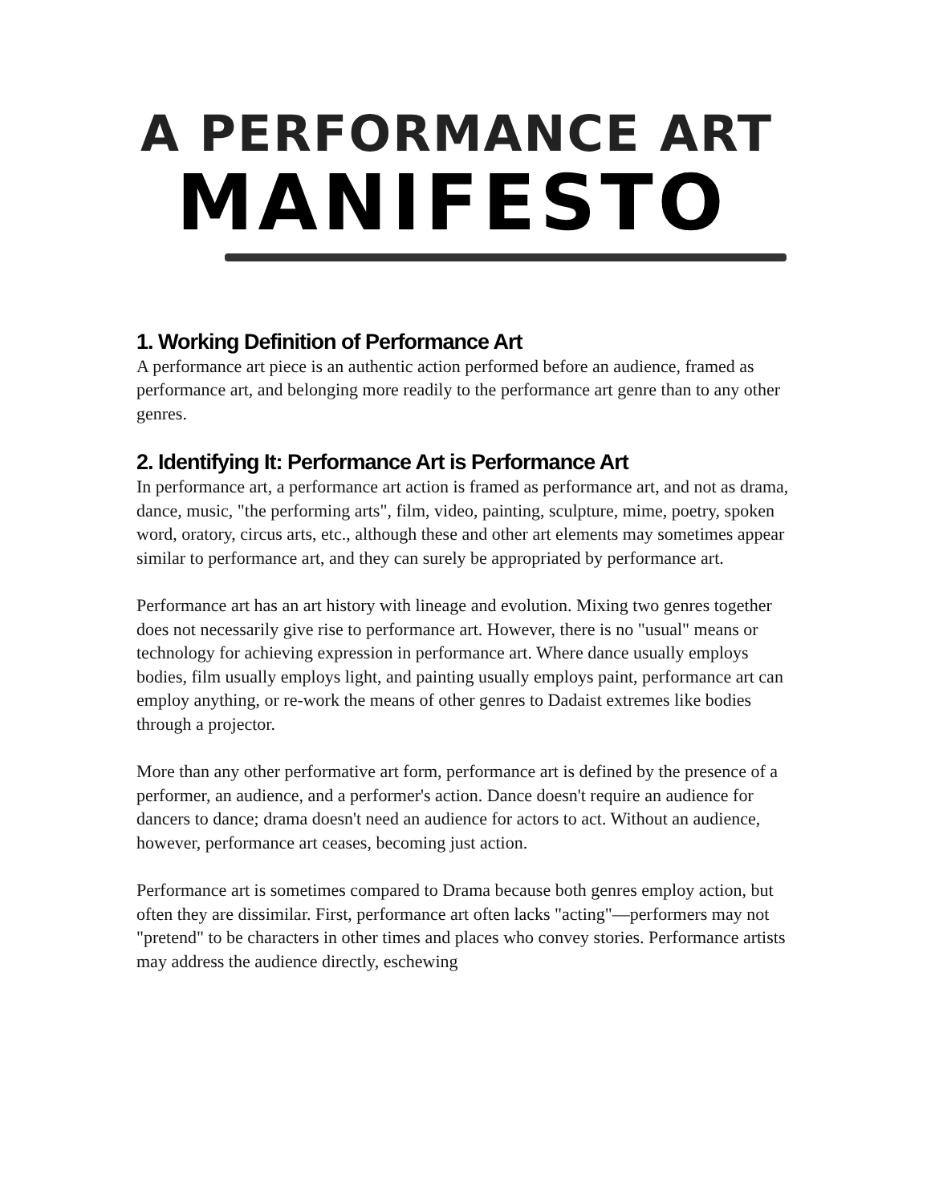A PERFORMANCE ART
MANIFESTO
1. Working Definition of Performance Art
A performance art piece is an authentic action performed before an audience, framed as performance art, and belonging more readily to the performance art genre than to any other genres.
2. Identifying It: Performance Art is Performance Art
In performance art, a performance art action is framed as performance art, and not as drama, dance, music, "the performing arts", film, video, painting, sculpture, mime, poetry, spoken word, oratory, circus arts, etc., although these and other art elements may sometimes appear similar to performance art, and they can surely be appropriated by performance art.
Performance art has an art history with lineage and evolution. Mixing two genres together does not necessarily give rise to performance art. However, there is no "usual" means or technology for achieving expression in performance art. Where dance usually employs bodies, film usually employs light, and painting usually employs paint, performance art can employ anything, or re-work the means of other genres to Dadaist extremes like bodies through a projector.
More than any other performative art form, performance art is defined by the presence of a performer, an audience, and a performer's action. Dance doesn't require an audience for dancers to dance; drama doesn't need an audience for actors to act. Without an audience, however, performance art ceases, becoming just action.
Performance art is sometimes compared to Drama because both genres employ action, but often they are dissimilar. First, performance art often lacks "acting"—performers may not "pretend" to be characters in other times and places who convey stories. Performance artists may address the audience directly, eschewing